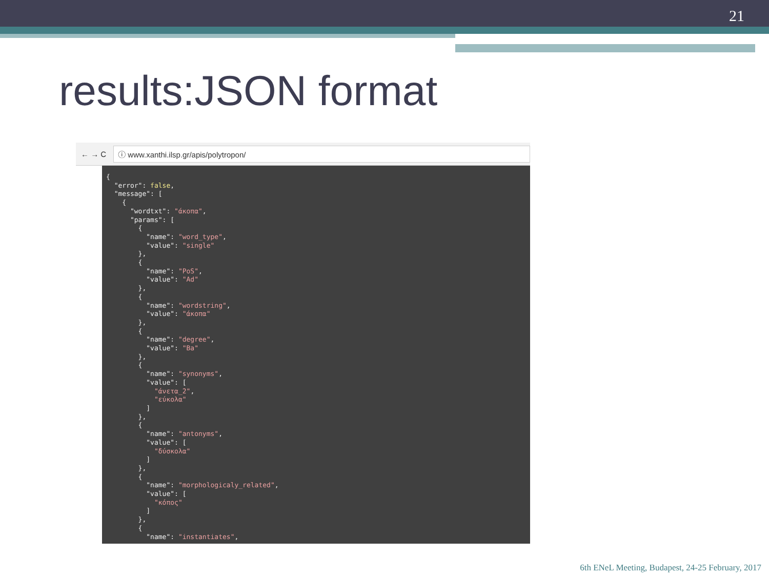21
results:JSON format
← → C ⓘ www.xanthi.ilsp.gr/apis/polytropon/
{ "error": false, "message": [ { "wordtxt": "άκοπα", "params": [ { "name": "word_type", "value": "single" }, { "name": "PoS", "value": "Ad" }, { "name": "wordstring", "value": "άκοπα" }, { "name": "degree", "value": "Ba" }, { "name": "synonyms", "value": [ "άνετα_2", "εύκολα" ] }, { "name": "antonyms", "value": [ "δύσκολα" ] }, { "name": "morphologicaly_related", "value": [ "κόπος" ] }, { "name": "instantiates",
6th ENeL Meeting, Budapest, 24-25 February, 2017